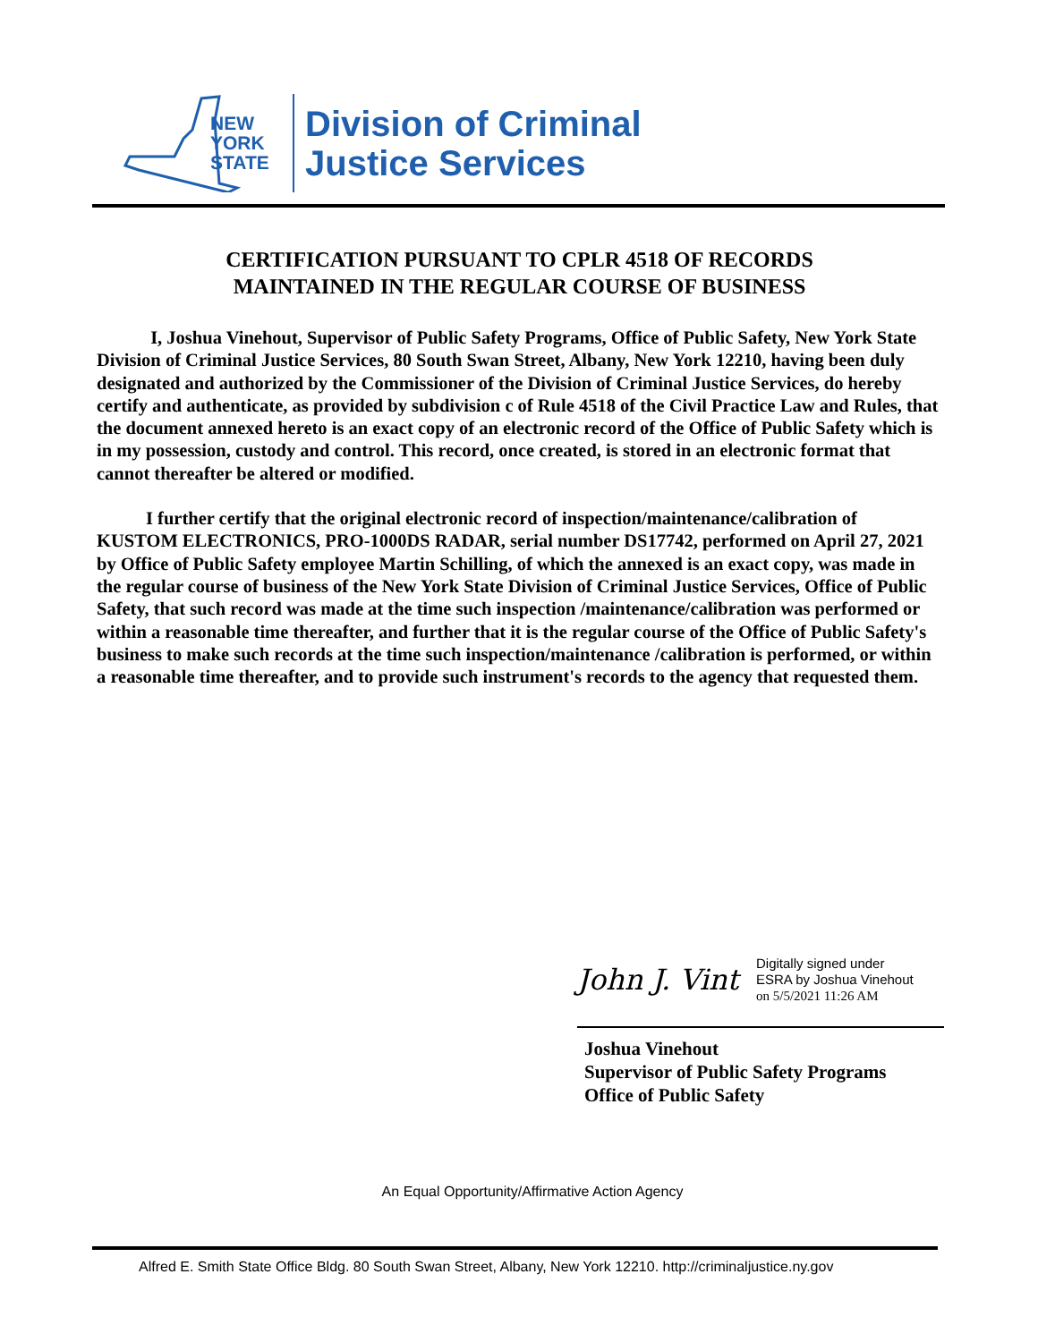NEW
YORK
STATE
Division of Criminal
Justice Services
CERTIFICATION PURSUANT TO CPLR 4518 OF RECORDS
MAINTAINED IN THE REGULAR COURSE OF BUSINESS
I, Joshua Vinehout, Supervisor of Public Safety Programs, Office of Public Safety, New York State Division of Criminal Justice Services, 80 South Swan Street, Albany, New York 12210, having been duly designated and authorized by the Commissioner of the Division of Criminal Justice Services, do hereby certify and authenticate, as provided by subdivision c of Rule 4518 of the Civil Practice Law and Rules, that the document annexed hereto is an exact copy of an electronic record of the Office of Public Safety which is in my possession, custody and control. This record, once created, is stored in an electronic format that cannot thereafter be altered or modified.
I further certify that the original electronic record of inspection/maintenance/calibration of KUSTOM ELECTRONICS, PRO-1000DS RADAR, serial number DS17742, performed on April 27, 2021 by Office of Public Safety employee Martin Schilling, of which the annexed is an exact copy, was made in the regular course of business of the New York State Division of Criminal Justice Services, Office of Public Safety, that such record was made at the time such inspection /maintenance/calibration was performed or within a reasonable time thereafter, and further that it is the regular course of the Office of Public Safety's business to make such records at the time such inspection/maintenance /calibration is performed, or within a reasonable time thereafter, and to provide such instrument's records to the agency that requested them.
John J. Vint
Digitally signed under
ESRA by Joshua Vinehout
on 5/5/2021 11:26 AM
Joshua Vinehout
Supervisor of Public Safety Programs
Office of Public Safety
An Equal Opportunity/Affirmative Action Agency
Alfred E. Smith State Office Bldg. 80 South Swan Street, Albany, New York 12210. http://criminaljustice.ny.gov